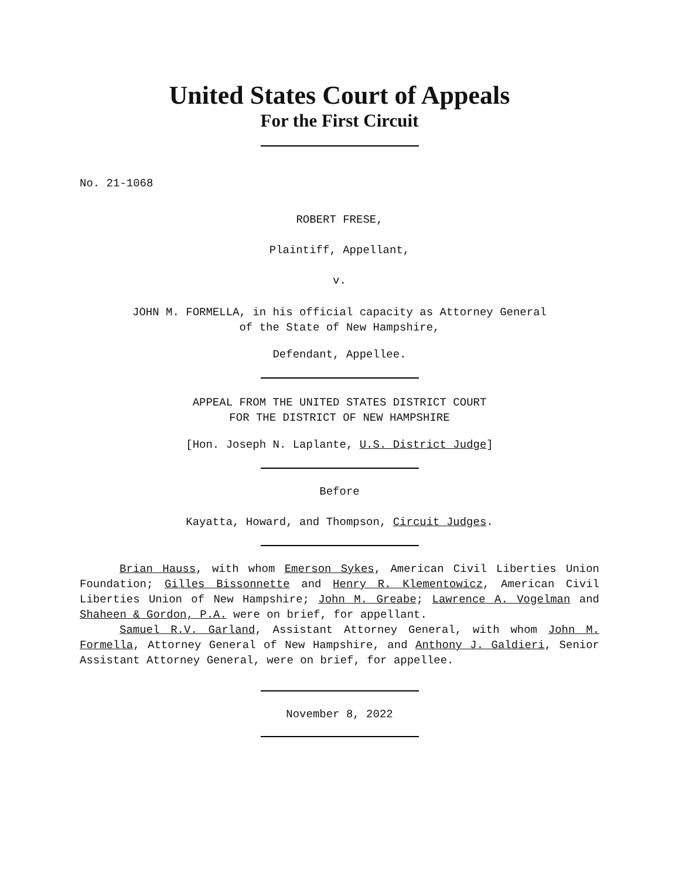United States Court of Appeals
For the First Circuit
No. 21-1068
ROBERT FRESE,
Plaintiff, Appellant,
v.
JOHN M. FORMELLA, in his official capacity as Attorney General
of the State of New Hampshire,
Defendant, Appellee.
APPEAL FROM THE UNITED STATES DISTRICT COURT
FOR THE DISTRICT OF NEW HAMPSHIRE
[Hon. Joseph N. Laplante, U.S. District Judge]
Before
Kayatta, Howard, and Thompson, Circuit Judges.
Brian Hauss, with whom Emerson Sykes, American Civil Liberties Union Foundation; Gilles Bissonnette and Henry R. Klementowicz, American Civil Liberties Union of New Hampshire; John M. Greabe; Lawrence A. Vogelman and Shaheen & Gordon, P.A. were on brief, for appellant.
Samuel R.V. Garland, Assistant Attorney General, with whom John M. Formella, Attorney General of New Hampshire, and Anthony J. Galdieri, Senior Assistant Attorney General, were on brief, for appellee.
November 8, 2022